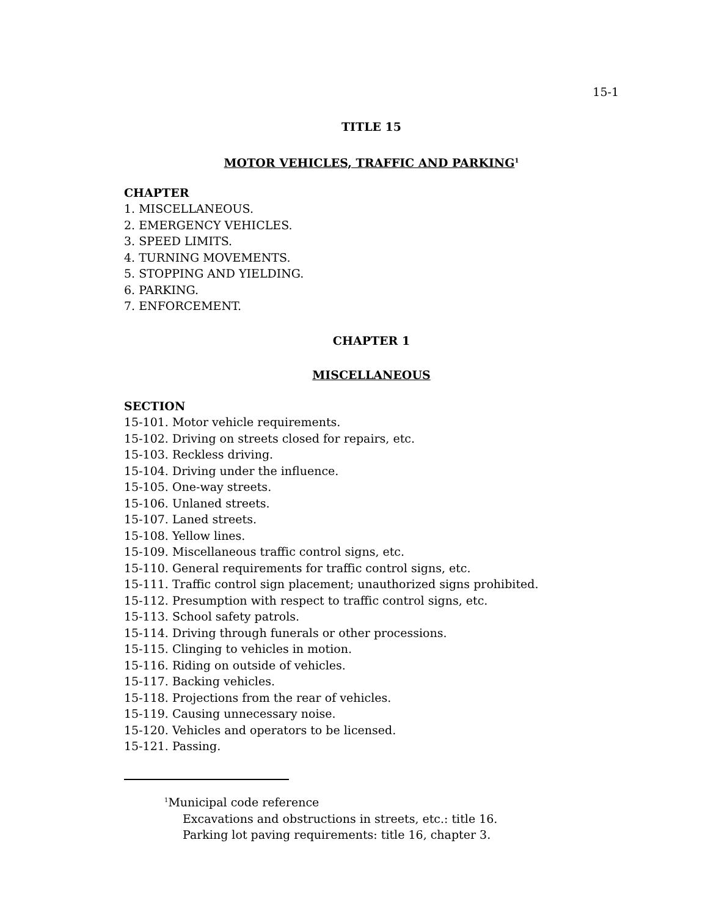15-1
TITLE 15
MOTOR VEHICLES, TRAFFIC AND PARKING<sup>1</sup>
CHAPTER
1. MISCELLANEOUS.
2. EMERGENCY VEHICLES.
3. SPEED LIMITS.
4. TURNING MOVEMENTS.
5. STOPPING AND YIELDING.
6. PARKING.
7. ENFORCEMENT.
CHAPTER 1
MISCELLANEOUS
SECTION
15-101. Motor vehicle requirements.
15-102. Driving on streets closed for repairs, etc.
15-103. Reckless driving.
15-104. Driving under the influence.
15-105. One-way streets.
15-106. Unlaned streets.
15-107. Laned streets.
15-108. Yellow lines.
15-109. Miscellaneous traffic control signs, etc.
15-110. General requirements for traffic control signs, etc.
15-111. Traffic control sign placement; unauthorized signs prohibited.
15-112. Presumption with respect to traffic control signs, etc.
15-113. School safety patrols.
15-114. Driving through funerals or other processions.
15-115. Clinging to vehicles in motion.
15-116. Riding on outside of vehicles.
15-117. Backing vehicles.
15-118. Projections from the rear of vehicles.
15-119. Causing unnecessary noise.
15-120. Vehicles and operators to be licensed.
15-121. Passing.
<sup>1</sup> Municipal code reference
Excavations and obstructions in streets, etc.: title 16.
Parking lot paving requirements: title 16, chapter 3.